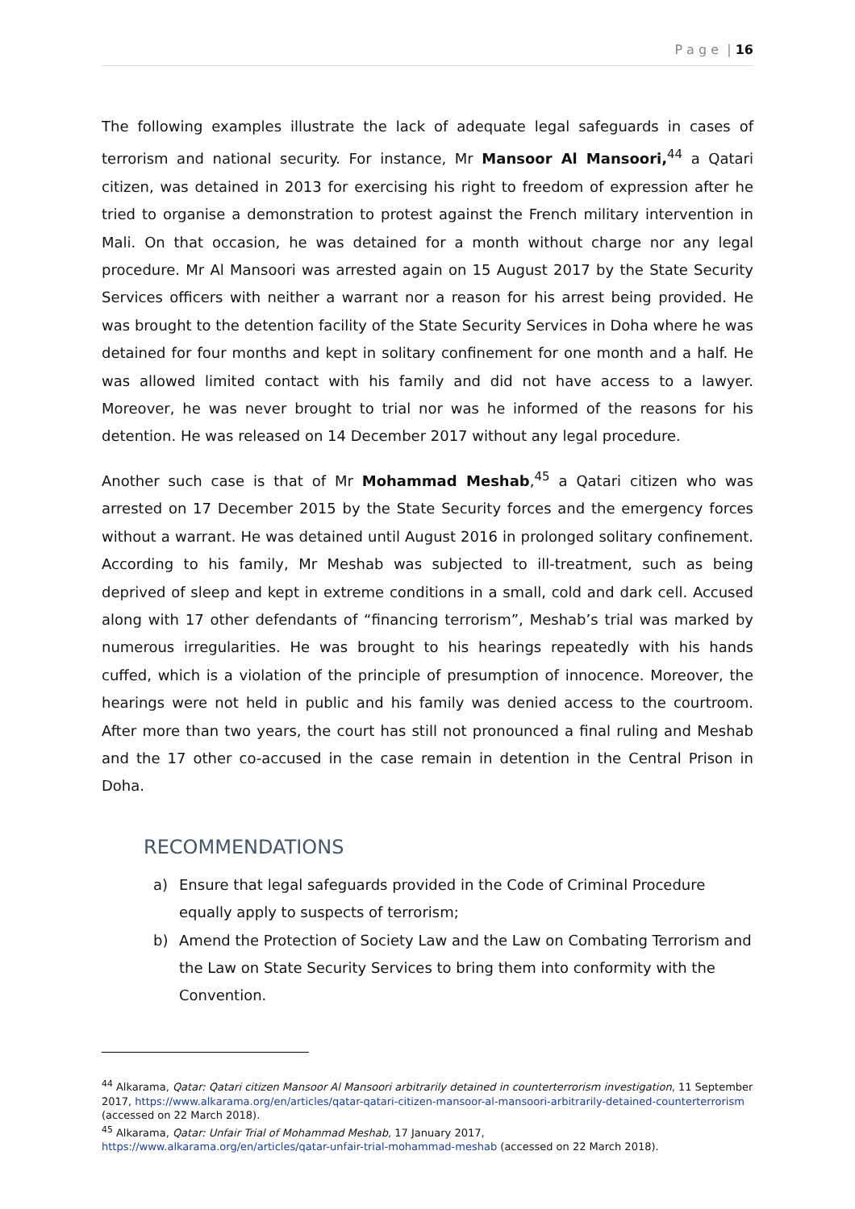P a g e | 16
The following examples illustrate the lack of adequate legal safeguards in cases of terrorism and national security. For instance, Mr Mansoor Al Mansoori,<sup>44</sup> a Qatari citizen, was detained in 2013 for exercising his right to freedom of expression after he tried to organise a demonstration to protest against the French military intervention in Mali. On that occasion, he was detained for a month without charge nor any legal procedure. Mr Al Mansoori was arrested again on 15 August 2017 by the State Security Services officers with neither a warrant nor a reason for his arrest being provided. He was brought to the detention facility of the State Security Services in Doha where he was detained for four months and kept in solitary confinement for one month and a half. He was allowed limited contact with his family and did not have access to a lawyer. Moreover, he was never brought to trial nor was he informed of the reasons for his detention. He was released on 14 December 2017 without any legal procedure.
Another such case is that of Mr Mohammad Meshab,<sup>45</sup> a Qatari citizen who was arrested on 17 December 2015 by the State Security forces and the emergency forces without a warrant. He was detained until August 2016 in prolonged solitary confinement. According to his family, Mr Meshab was subjected to ill-treatment, such as being deprived of sleep and kept in extreme conditions in a small, cold and dark cell. Accused along with 17 other defendants of “financing terrorism”, Meshab’s trial was marked by numerous irregularities. He was brought to his hearings repeatedly with his hands cuffed, which is a violation of the principle of presumption of innocence. Moreover, the hearings were not held in public and his family was denied access to the courtroom. After more than two years, the court has still not pronounced a final ruling and Meshab and the 17 other co-accused in the case remain in detention in the Central Prison in Doha.
RECOMMENDATIONS
a) Ensure that legal safeguards provided in the Code of Criminal Procedure equally apply to suspects of terrorism;
b) Amend the Protection of Society Law and the Law on Combating Terrorism and the Law on State Security Services to bring them into conformity with the Convention.
<sup>44</sup> Alkarama, Qatar: Qatari citizen Mansoor Al Mansoori arbitrarily detained in counterterrorism investigation, 11 September 2017, https://www.alkarama.org/en/articles/qatar-qatari-citizen-mansoor-al-mansoori-arbitrarily-detained-counterterrorism (accessed on 22 March 2018).
<sup>45</sup> Alkarama, Qatar: Unfair Trial of Mohammad Meshab, 17 January 2017,
https://www.alkarama.org/en/articles/qatar-unfair-trial-mohammad-meshab (accessed on 22 March 2018).